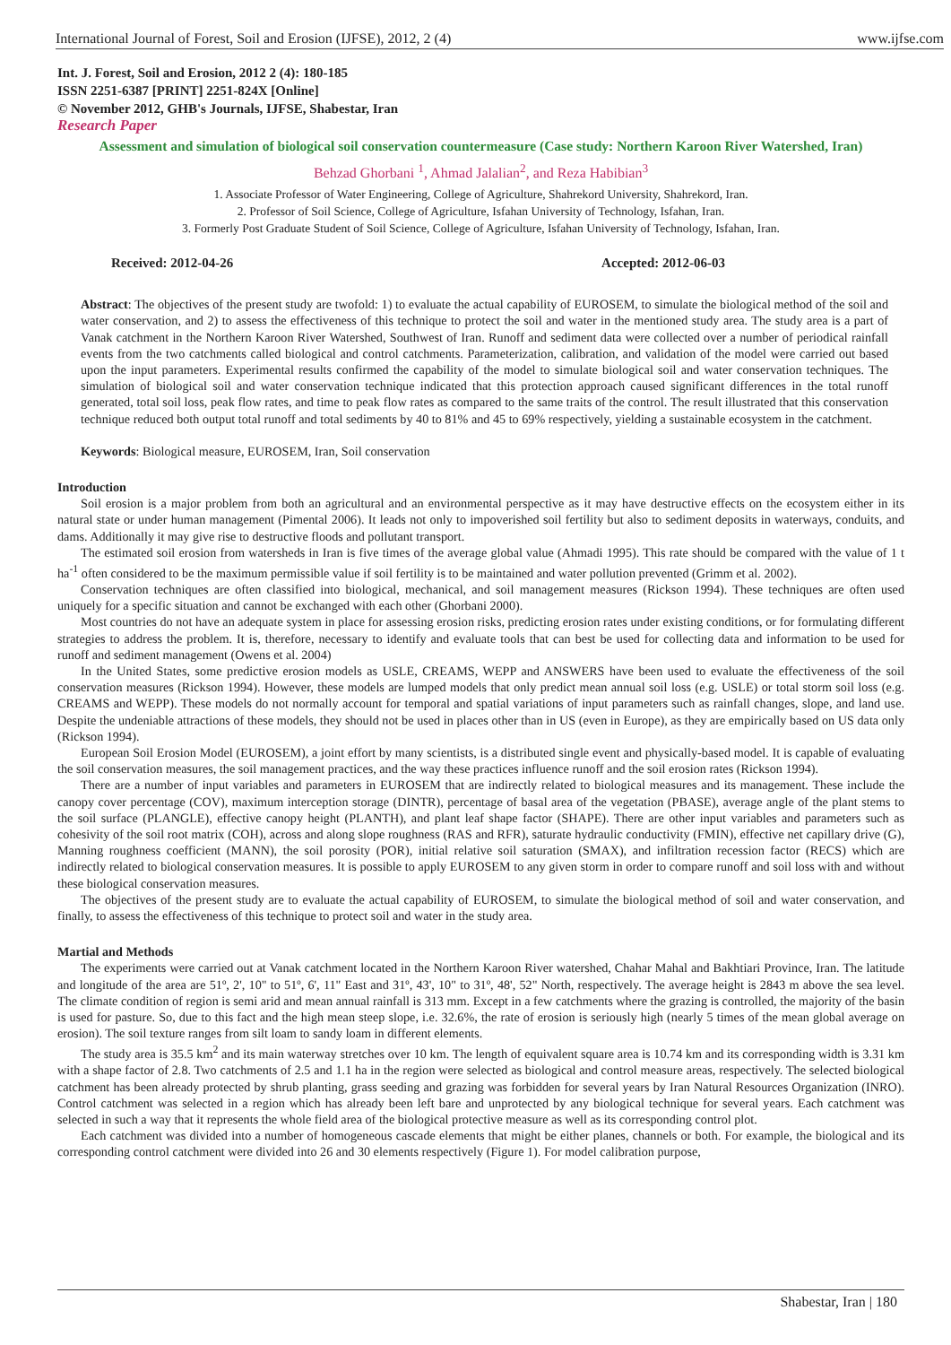International Journal of Forest, Soil and Erosion (IJFSE), 2012, 2 (4) www.ijfse.com
Int. J. Forest, Soil and Erosion, 2012 2 (4): 180-185
ISSN 2251-6387 [PRINT] 2251-824X [Online]
© November 2012, GHB's Journals, IJFSE, Shabestar, Iran
Research Paper
Assessment and simulation of biological soil conservation countermeasure (Case study: Northern Karoon River Watershed, Iran)
Behzad Ghorbani <sup>1</sup>, Ahmad Jalalian<sup>2</sup>, and Reza Habibian<sup>3</sup>
1. Associate Professor of Water Engineering, College of Agriculture, Shahrekord University, Shahrekord, Iran.
2. Professor of Soil Science, College of Agriculture, Isfahan University of Technology, Isfahan, Iran.
3. Formerly Post Graduate Student of Soil Science, College of Agriculture, Isfahan University of Technology, Isfahan, Iran.
Received: 2012-04-26 Accepted: 2012-06-03
Abstract: The objectives of the present study are twofold: 1) to evaluate the actual capability of EUROSEM, to simulate the biological method of the soil and water conservation, and 2) to assess the effectiveness of this technique to protect the soil and water in the mentioned study area. The study area is a part of Vanak catchment in the Northern Karoon River Watershed, Southwest of Iran. Runoff and sediment data were collected over a number of periodical rainfall events from the two catchments called biological and control catchments. Parameterization, calibration, and validation of the model were carried out based upon the input parameters. Experimental results confirmed the capability of the model to simulate biological soil and water conservation techniques. The simulation of biological soil and water conservation technique indicated that this protection approach caused significant differences in the total runoff generated, total soil loss, peak flow rates, and time to peak flow rates as compared to the same traits of the control. The result illustrated that this conservation technique reduced both output total runoff and total sediments by 40 to 81% and 45 to 69% respectively, yielding a sustainable ecosystem in the catchment.
Keywords: Biological measure, EUROSEM, Iran, Soil conservation
Introduction
Soil erosion is a major problem from both an agricultural and an environmental perspective as it may have destructive effects on the ecosystem either in its natural state or under human management (Pimental 2006). It leads not only to impoverished soil fertility but also to sediment deposits in waterways, conduits, and dams. Additionally it may give rise to destructive floods and pollutant transport.
The estimated soil erosion from watersheds in Iran is five times of the average global value (Ahmadi 1995). This rate should be compared with the value of 1 t ha<sup>-1</sup> often considered to be the maximum permissible value if soil fertility is to be maintained and water pollution prevented (Grimm et al. 2002).
Conservation techniques are often classified into biological, mechanical, and soil management measures (Rickson 1994). These techniques are often used uniquely for a specific situation and cannot be exchanged with each other (Ghorbani 2000).
Most countries do not have an adequate system in place for assessing erosion risks, predicting erosion rates under existing conditions, or for formulating different strategies to address the problem. It is, therefore, necessary to identify and evaluate tools that can best be used for collecting data and information to be used for runoff and sediment management (Owens et al. 2004)
In the United States, some predictive erosion models as USLE, CREAMS, WEPP and ANSWERS have been used to evaluate the effectiveness of the soil conservation measures (Rickson 1994). However, these models are lumped models that only predict mean annual soil loss (e.g. USLE) or total storm soil loss (e.g. CREAMS and WEPP). These models do not normally account for temporal and spatial variations of input parameters such as rainfall changes, slope, and land use. Despite the undeniable attractions of these models, they should not be used in places other than in US (even in Europe), as they are empirically based on US data only (Rickson 1994).
European Soil Erosion Model (EUROSEM), a joint effort by many scientists, is a distributed single event and physically-based model. It is capable of evaluating the soil conservation measures, the soil management practices, and the way these practices influence runoff and the soil erosion rates (Rickson 1994).
There are a number of input variables and parameters in EUROSEM that are indirectly related to biological measures and its management. These include the canopy cover percentage (COV), maximum interception storage (DINTR), percentage of basal area of the vegetation (PBASE), average angle of the plant stems to the soil surface (PLANGLE), effective canopy height (PLANTH), and plant leaf shape factor (SHAPE). There are other input variables and parameters such as cohesivity of the soil root matrix (COH), across and along slope roughness (RAS and RFR), saturate hydraulic conductivity (FMIN), effective net capillary drive (G), Manning roughness coefficient (MANN), the soil porosity (POR), initial relative soil saturation (SMAX), and infiltration recession factor (RECS) which are indirectly related to biological conservation measures. It is possible to apply EUROSEM to any given storm in order to compare runoff and soil loss with and without these biological conservation measures.
The objectives of the present study are to evaluate the actual capability of EUROSEM, to simulate the biological method of soil and water conservation, and finally, to assess the effectiveness of this technique to protect soil and water in the study area.
Martial and Methods
The experiments were carried out at Vanak catchment located in the Northern Karoon River watershed, Chahar Mahal and Bakhtiari Province, Iran. The latitude and longitude of the area are 51º, 2', 10" to 51º, 6', 11" East and 31º, 43', 10" to 31º, 48', 52" North, respectively. The average height is 2843 m above the sea level. The climate condition of region is semi arid and mean annual rainfall is 313 mm. Except in a few catchments where the grazing is controlled, the majority of the basin is used for pasture. So, due to this fact and the high mean steep slope, i.e. 32.6%, the rate of erosion is seriously high (nearly 5 times of the mean global average on erosion). The soil texture ranges from silt loam to sandy loam in different elements.
The study area is 35.5 km<sup>2</sup> and its main waterway stretches over 10 km. The length of equivalent square area is 10.74 km and its corresponding width is 3.31 km with a shape factor of 2.8. Two catchments of 2.5 and 1.1 ha in the region were selected as biological and control measure areas, respectively. The selected biological catchment has been already protected by shrub planting, grass seeding and grazing was forbidden for several years by Iran Natural Resources Organization (INRO). Control catchment was selected in a region which has already been left bare and unprotected by any biological technique for several years. Each catchment was selected in such a way that it represents the whole field area of the biological protective measure as well as its corresponding control plot.
Each catchment was divided into a number of homogeneous cascade elements that might be either planes, channels or both. For example, the biological and its corresponding control catchment were divided into 26 and 30 elements respectively (Figure 1). For model calibration purpose,
Shabestar, Iran | 180